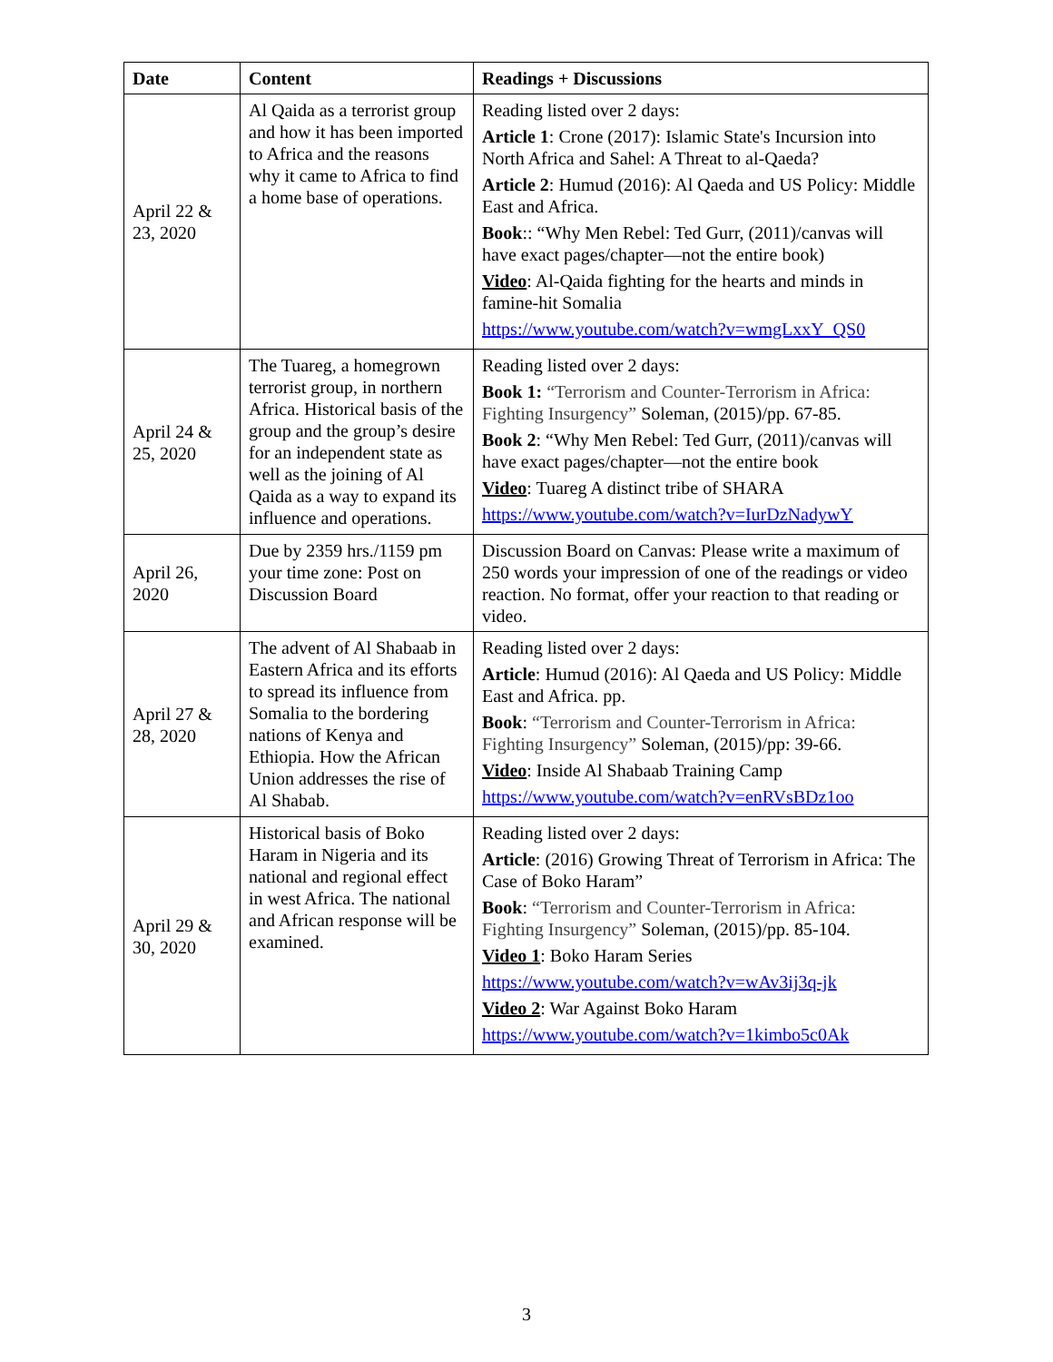| Date | Content | Readings + Discussions |
| --- | --- | --- |
| April 22 & 23, 2020 | Al Qaida as a terrorist group and how it has been imported to Africa and the reasons why it came to Africa to find a home base of operations. | Reading listed over 2 days: Article 1 : Crone (2017): Islamic State's Incursion into North Africa and Sahel: A Threat to al-Qaeda? Article 2 : Humud (2016): Al Qaeda and US Policy: Middle East and Africa. Book :: “Why Men Rebel: Ted Gurr, (2011)/canvas will have exact pages/chapter—not the entire book) Video : Al-Qaida fighting for the hearts and minds in famine-hit Somalia https://www.youtube.com/watch?v=wmgLxxY_QS0 |
| April 24 & 25, 2020 | The Tuareg, a homegrown terrorist group, in northern Africa. Historical basis of the group and the group’s desire for an independent state as well as the joining of Al Qaida as a way to expand its influence and operations. | Reading listed over 2 days: Book 1: “Terrorism and Counter-Terrorism in Africa: Fighting Insurgency” Soleman, (2015)/pp. 67-85. Book 2 : “Why Men Rebel: Ted Gurr, (2011)/canvas will have exact pages/chapter—not the entire book Video : Tuareg A distinct tribe of SHARA https://www.youtube.com/watch?v=IurDzNadywY |
| April 26, 2020 | Due by 2359 hrs./1159 pm your time zone: Post on Discussion Board | Discussion Board on Canvas: Please write a maximum of 250 words your impression of one of the readings or video reaction. No format, offer your reaction to that reading or video. |
| April 27 & 28, 2020 | The advent of Al Shabaab in Eastern Africa and its efforts to spread its influence from Somalia to the bordering nations of Kenya and Ethiopia. How the African Union addresses the rise of Al Shabab. | Reading listed over 2 days: Article : Humud (2016): Al Qaeda and US Policy: Middle East and Africa. pp. Book : “Terrorism and Counter-Terrorism in Africa: Fighting Insurgency” Soleman, (2015)/pp: 39-66. Video : Inside Al Shabaab Training Camp https://www.youtube.com/watch?v=enRVsBDz1oo |
| April 29 & 30, 2020 | Historical basis of Boko Haram in Nigeria and its national and regional effect in west Africa. The national and African response will be examined. | Reading listed over 2 days: Article : (2016) Growing Threat of Terrorism in Africa: The Case of Boko Haram” Book : “Terrorism and Counter-Terrorism in Africa: Fighting Insurgency” Soleman, (2015)/pp. 85-104. Video 1 : Boko Haram Series https://www.youtube.com/watch?v=wAv3ij3q-jk Video 2 : War Against Boko Haram https://www.youtube.com/watch?v=1kimbo5c0Ak |
3